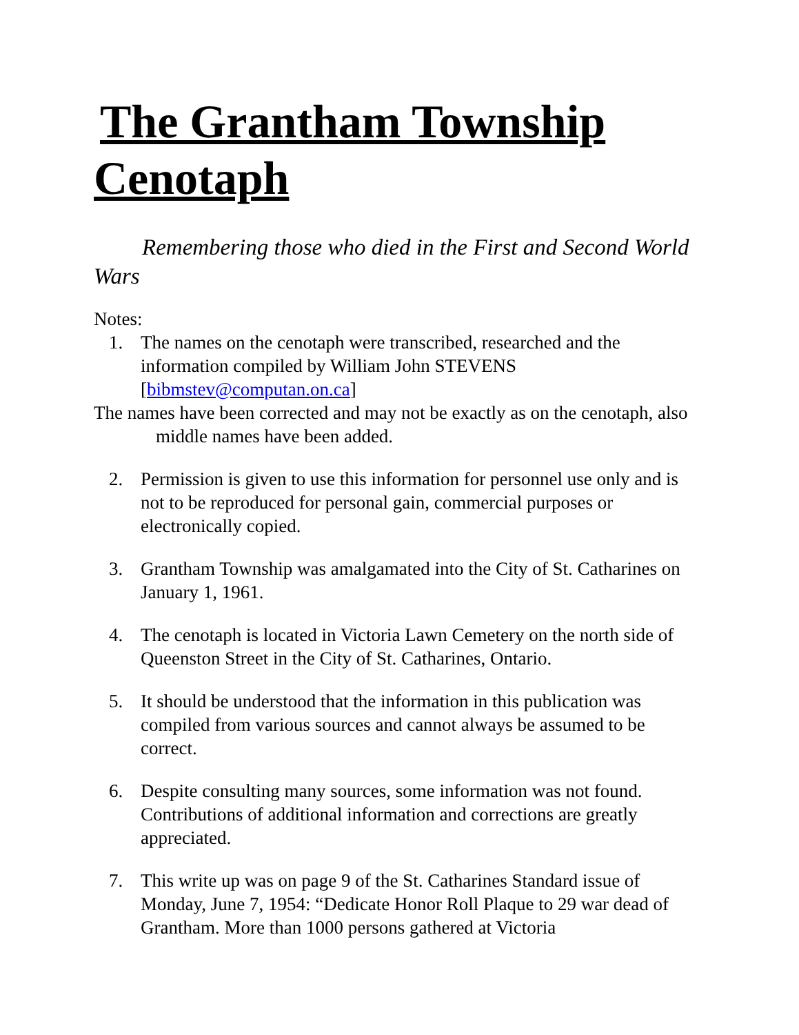The Grantham Township
Cenotaph
Remembering those who died in the First and Second World Wars
Notes:
1. The names on the cenotaph were transcribed, researched and the information compiled by William John STEVENS [bibmstev@computan.on.ca]
The names have been corrected and may not be exactly as on the cenotaph, also middle names have been added.
2. Permission is given to use this information for personnel use only and is not to be reproduced for personal gain, commercial purposes or electronically copied.
3. Grantham Township was amalgamated into the City of St. Catharines on January 1, 1961.
4. The cenotaph is located in Victoria Lawn Cemetery on the north side of Queenston Street in the City of St. Catharines, Ontario.
5. It should be understood that the information in this publication was compiled from various sources and cannot always be assumed to be correct.
6. Despite consulting many sources, some information was not found. Contributions of additional information and corrections are greatly appreciated.
7. This write up was on page 9 of the St. Catharines Standard issue of Monday, June 7, 1954: “Dedicate Honor Roll Plaque to 29 war dead of Grantham. More than 1000 persons gathered at Victoria